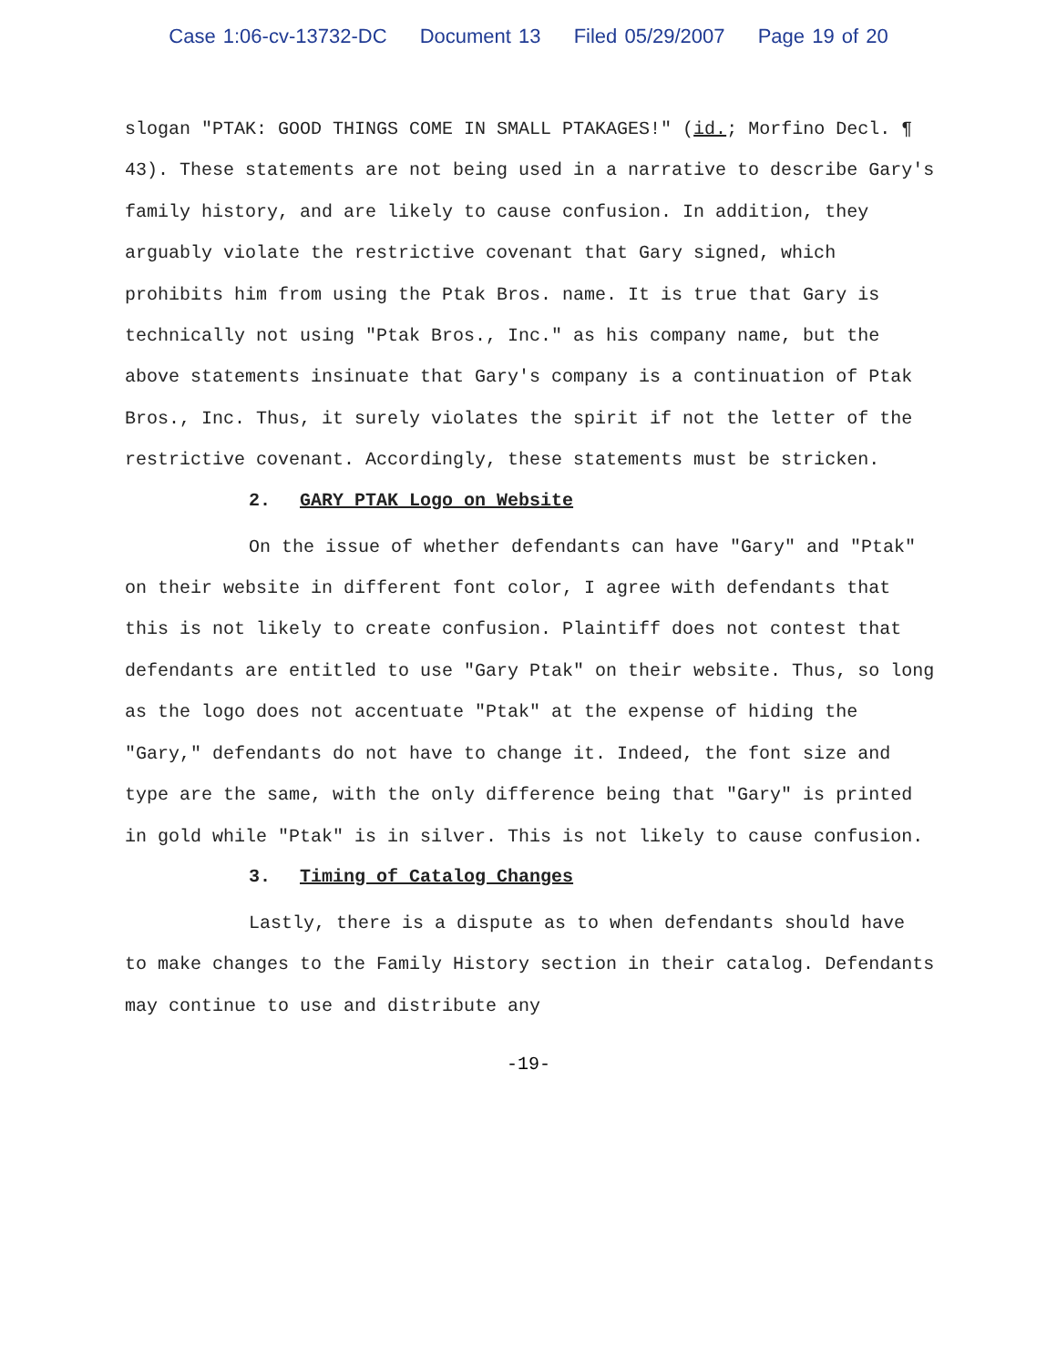Case 1:06-cv-13732-DC Document 13 Filed 05/29/2007 Page 19 of 20
slogan "PTAK: GOOD THINGS COME IN SMALL PTAKAGES!" (id.; Morfino Decl. ¶ 43). These statements are not being used in a narrative to describe Gary's family history, and are likely to cause confusion. In addition, they arguably violate the restrictive covenant that Gary signed, which prohibits him from using the Ptak Bros. name. It is true that Gary is technically not using "Ptak Bros., Inc." as his company name, but the above statements insinuate that Gary's company is a continuation of Ptak Bros., Inc. Thus, it surely violates the spirit if not the letter of the restrictive covenant. Accordingly, these statements must be stricken.
2. GARY PTAK Logo on Website
On the issue of whether defendants can have "Gary" and "Ptak" on their website in different font color, I agree with defendants that this is not likely to create confusion. Plaintiff does not contest that defendants are entitled to use "Gary Ptak" on their website. Thus, so long as the logo does not accentuate "Ptak" at the expense of hiding the "Gary," defendants do not have to change it. Indeed, the font size and type are the same, with the only difference being that "Gary" is printed in gold while "Ptak" is in silver. This is not likely to cause confusion.
3. Timing of Catalog Changes
Lastly, there is a dispute as to when defendants should have to make changes to the Family History section in their catalog. Defendants may continue to use and distribute any
-19-